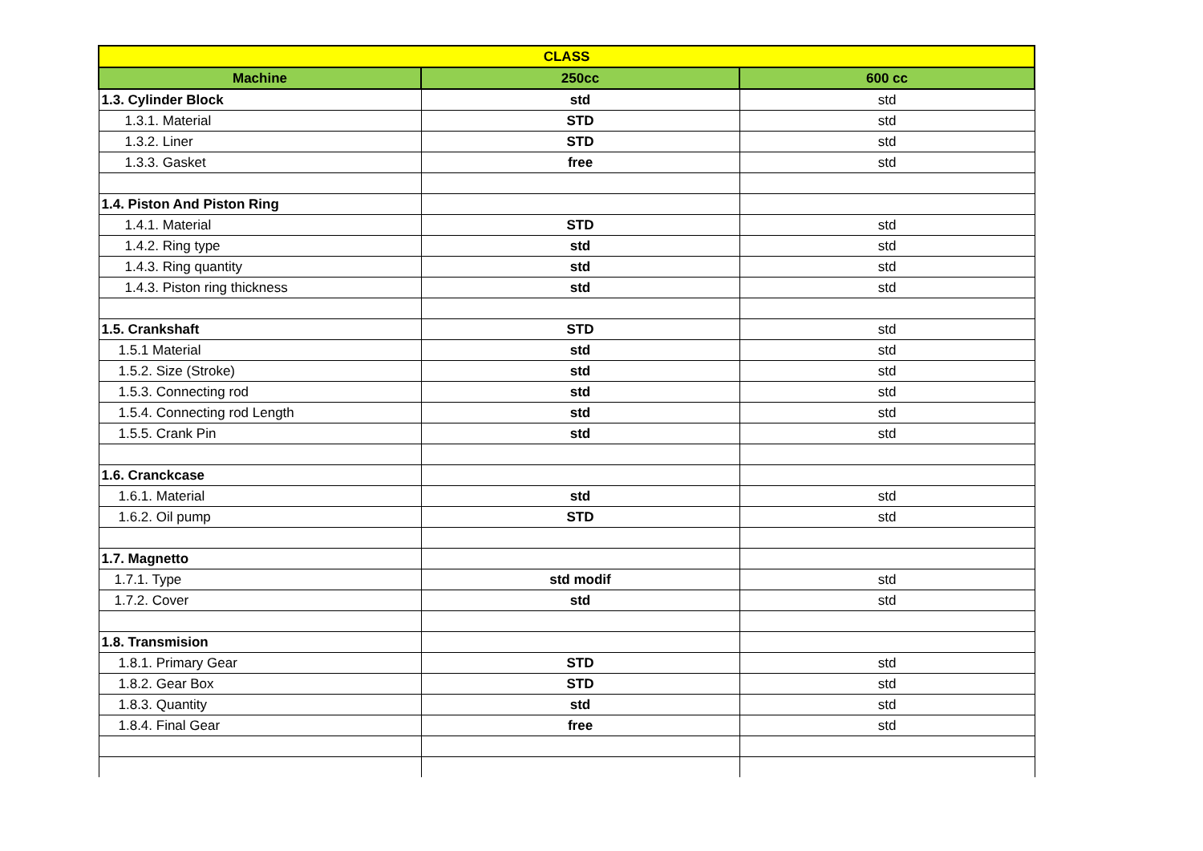| CLASS | | |
| --- | --- | --- |
| Machine | 250cc | 600 cc |
| 1.3. Cylinder Block | std | std |
| 1.3.1. Material | STD | std |
| 1.3.2. Liner | STD | std |
| 1.3.3. Gasket | free | std |
| 1.4. Piston And Piston Ring | | |
| 1.4.1. Material | STD | std |
| 1.4.2. Ring type | std | std |
| 1.4.3. Ring quantity | std | std |
| 1.4.3. Piston ring thickness | std | std |
| 1.5. Crankshaft | STD | std |
| 1.5.1 Material | std | std |
| 1.5.2. Size (Stroke) | std | std |
| 1.5.3. Connecting rod | std | std |
| 1.5.4. Connecting rod Length | std | std |
| 1.5.5. Crank Pin | std | std |
| 1.6. Cranckcase | | |
| 1.6.1. Material | std | std |
| 1.6.2. Oil pump | STD | std |
| 1.7. Magnetto | | |
| 1.7.1. Type | std modif | std |
| 1.7.2. Cover | std | std |
| 1.8. Transmision | | |
| 1.8.1. Primary Gear | STD | std |
| 1.8.2. Gear Box | STD | std |
| 1.8.3. Quantity | std | std |
| 1.8.4. Final Gear | free | std |